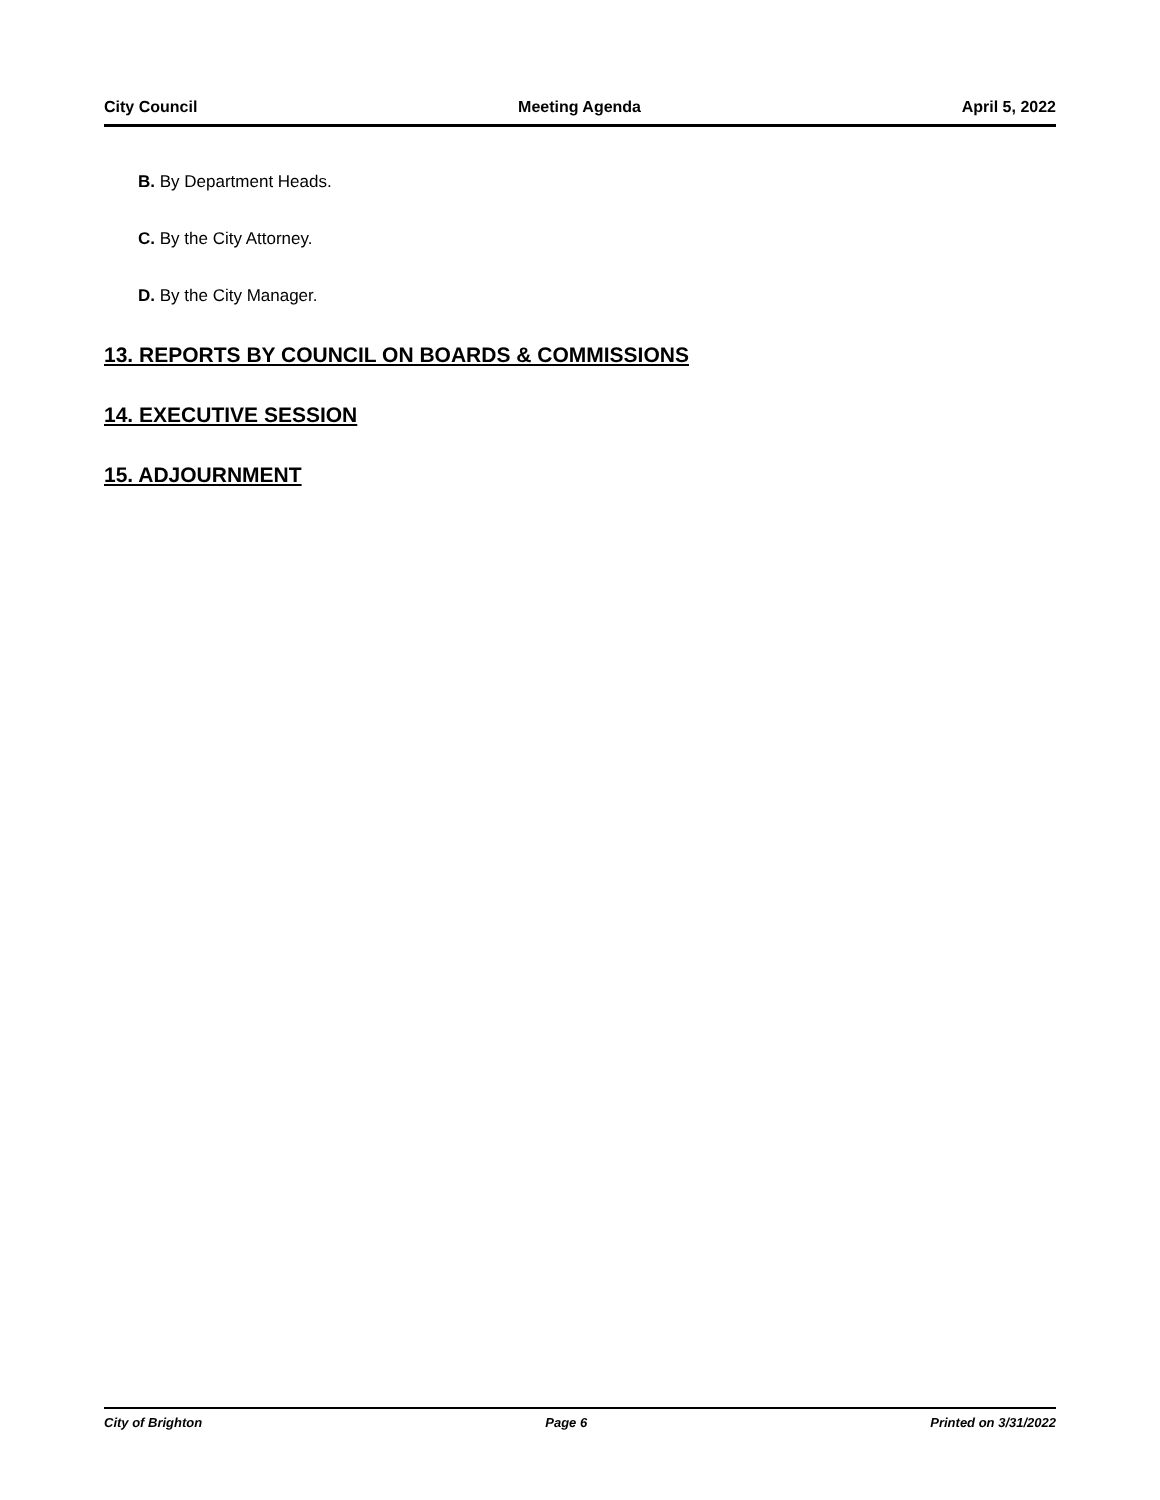City Council Meeting Agenda April 5, 2022
B. By Department Heads.
C. By the City Attorney.
D. By the City Manager.
13. REPORTS BY COUNCIL ON BOARDS & COMMISSIONS
14. EXECUTIVE SESSION
15. ADJOURNMENT
City of Brighton Page 6 Printed on 3/31/2022